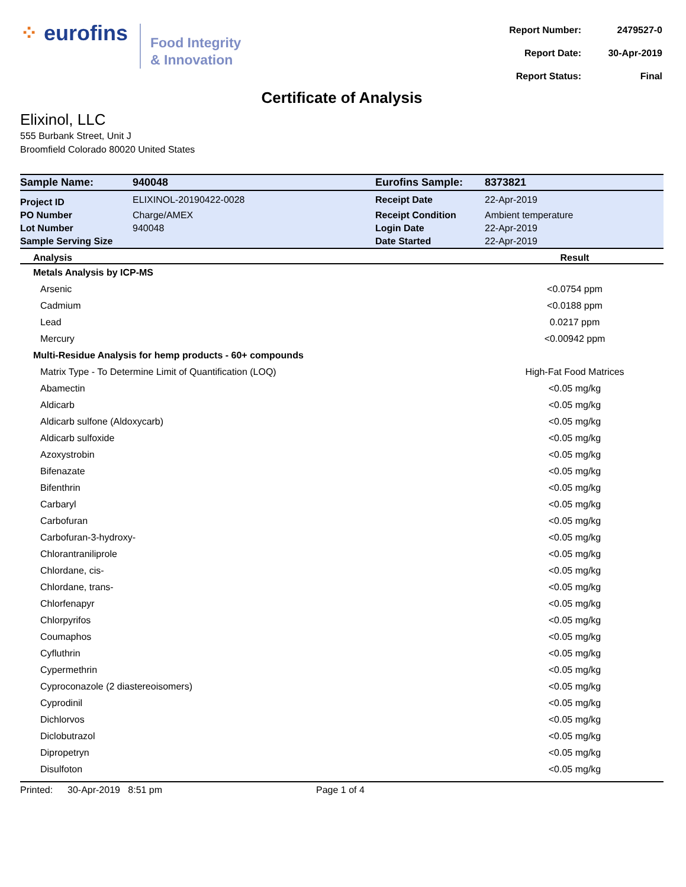⁘ eurofins
Food Integrity
& Innovation
| Report Number: | 2479527-0 |
| Report Date: | 30-Apr-2019 |
| Report Status: | Final |
Certificate of Analysis
Elixinol, LLC
555 Burbank Street, Unit J
Broomfield Colorado 80020 United States
| Sample Name: | 940048 | Eurofins Sample: | 8373821 |
| Project ID | ELIXINOL-20190422-0028 | Receipt Date | 22-Apr-2019 |
| PO Number | Charge/AMEX | Receipt Condition | Ambient temperature |
| Lot Number | 940048 | Login Date | 22-Apr-2019 |
| Sample Serving Size | | Date Started | 22-Apr-2019 |
| Analysis | Result |
| --- | --- |
| Metals Analysis by ICP-MS | |
| Arsenic | <0.0754 ppm |
| Cadmium | <0.0188 ppm |
| Lead | 0.0217 ppm |
| Mercury | <0.00942 ppm |
| Multi-Residue Analysis for hemp products - 60+ compounds | |
| Matrix Type - To Determine Limit of Quantification (LOQ) | High-Fat Food Matrices |
| Abamectin | <0.05 mg/kg |
| Aldicarb | <0.05 mg/kg |
| Aldicarb sulfone (Aldoxycarb) | <0.05 mg/kg |
| Aldicarb sulfoxide | <0.05 mg/kg |
| Azoxystrobin | <0.05 mg/kg |
| Bifenazate | <0.05 mg/kg |
| Bifenthrin | <0.05 mg/kg |
| Carbaryl | <0.05 mg/kg |
| Carbofuran | <0.05 mg/kg |
| Carbofuran-3-hydroxy- | <0.05 mg/kg |
| Chlorantraniliprole | <0.05 mg/kg |
| Chlordane, cis- | <0.05 mg/kg |
| Chlordane, trans- | <0.05 mg/kg |
| Chlorfenapyr | <0.05 mg/kg |
| Chlorpyrifos | <0.05 mg/kg |
| Coumaphos | <0.05 mg/kg |
| Cyfluthrin | <0.05 mg/kg |
| Cypermethrin | <0.05 mg/kg |
| Cyproconazole (2 diastereoisomers) | <0.05 mg/kg |
| Cyprodinil | <0.05 mg/kg |
| Dichlorvos | <0.05 mg/kg |
| Diclobutrazol | <0.05 mg/kg |
| Dipropetryn | <0.05 mg/kg |
| Disulfoton | <0.05 mg/kg |
Printed: 30-Apr-2019 8:51 pm Page 1 of 4